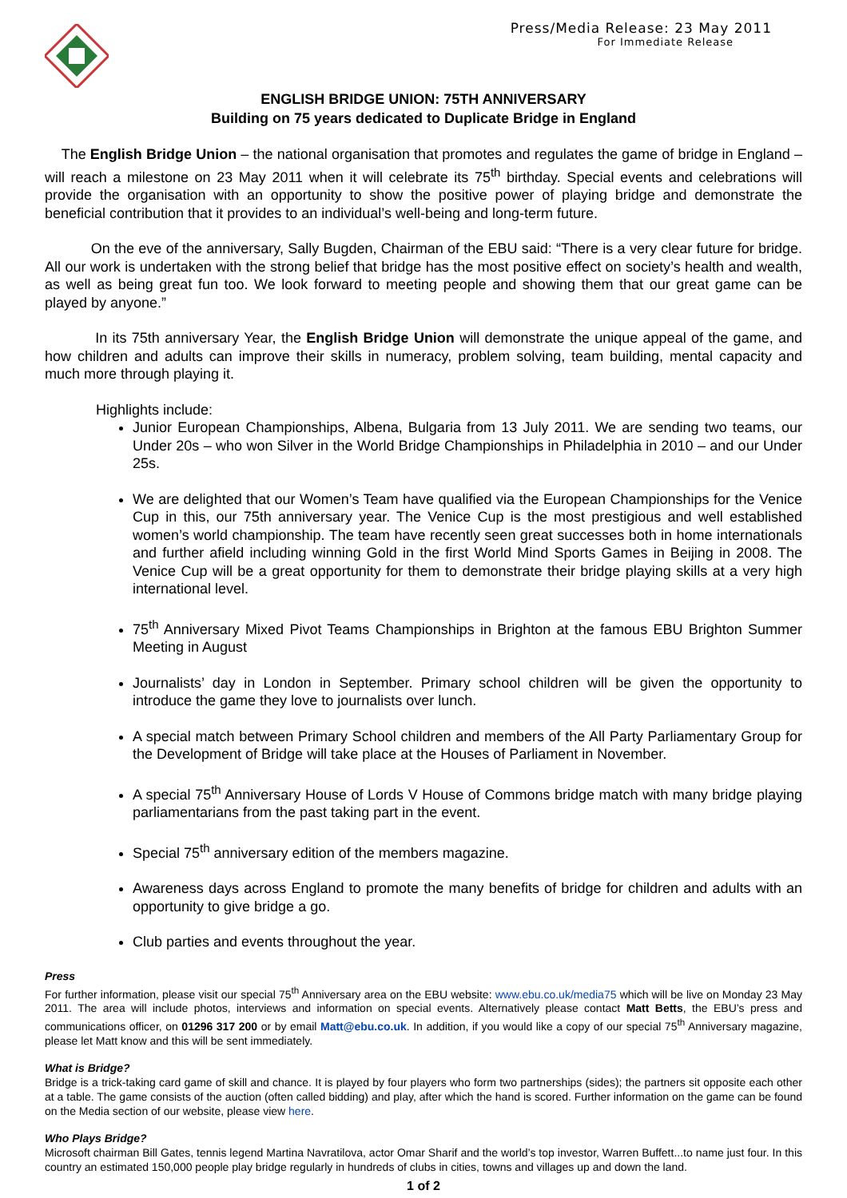Press/Media Release: 23 May 2011
For Immediate Release
ENGLISH BRIDGE UNION: 75TH ANNIVERSARY
Building on 75 years dedicated to Duplicate Bridge in England
The English Bridge Union – the national organisation that promotes and regulates the game of bridge in England – will reach a milestone on 23 May 2011 when it will celebrate its 75<sup>th</sup> birthday. Special events and celebrations will provide the organisation with an opportunity to show the positive power of playing bridge and demonstrate the beneficial contribution that it provides to an individual’s well-being and long-term future.
On the eve of the anniversary, Sally Bugden, Chairman of the EBU said: “There is a very clear future for bridge. All our work is undertaken with the strong belief that bridge has the most positive effect on society’s health and wealth, as well as being great fun too. We look forward to meeting people and showing them that our great game can be played by anyone.”
In its 75th anniversary Year, the English Bridge Union will demonstrate the unique appeal of the game, and how children and adults can improve their skills in numeracy, problem solving, team building, mental capacity and much more through playing it.
Highlights include:
Junior European Championships, Albena, Bulgaria from 13 July 2011. We are sending two teams, our Under 20s – who won Silver in the World Bridge Championships in Philadelphia in 2010 – and our Under 25s.
We are delighted that our Women’s Team have qualified via the European Championships for the Venice Cup in this, our 75th anniversary year. The Venice Cup is the most prestigious and well established women’s world championship. The team have recently seen great successes both in home internationals and further afield including winning Gold in the first World Mind Sports Games in Beijing in 2008. The Venice Cup will be a great opportunity for them to demonstrate their bridge playing skills at a very high international level.
75<sup>th</sup> Anniversary Mixed Pivot Teams Championships in Brighton at the famous EBU Brighton Summer Meeting in August
Journalists’ day in London in September. Primary school children will be given the opportunity to introduce the game they love to journalists over lunch.
A special match between Primary School children and members of the All Party Parliamentary Group for the Development of Bridge will take place at the Houses of Parliament in November.
A special 75<sup>th</sup> Anniversary House of Lords V House of Commons bridge match with many bridge playing parliamentarians from the past taking part in the event.
Special 75<sup>th</sup> anniversary edition of the members magazine.
Awareness days across England to promote the many benefits of bridge for children and adults with an opportunity to give bridge a go.
Club parties and events throughout the year.
Press
For further information, please visit our special 75<sup>th</sup> Anniversary area on the EBU website: www.ebu.co.uk/media75 which will be live on Monday 23 May 2011. The area will include photos, interviews and information on special events. Alternatively please contact Matt Betts, the EBU’s press and communications officer, on 01296 317 200 or by email Matt@ebu.co.uk. In addition, if you would like a copy of our special 75<sup>th</sup> Anniversary magazine, please let Matt know and this will be sent immediately.
What is Bridge?
Bridge is a trick-taking card game of skill and chance. It is played by four players who form two partnerships (sides); the partners sit opposite each other at a table. The game consists of the auction (often called bidding) and play, after which the hand is scored. Further information on the game can be found on the Media section of our website, please view here.
Who Plays Bridge?
Microsoft chairman Bill Gates, tennis legend Martina Navratilova, actor Omar Sharif and the world’s top investor, Warren Buffett...to name just four. In this country an estimated 150,000 people play bridge regularly in hundreds of clubs in cities, towns and villages up and down the land.
1 of 2